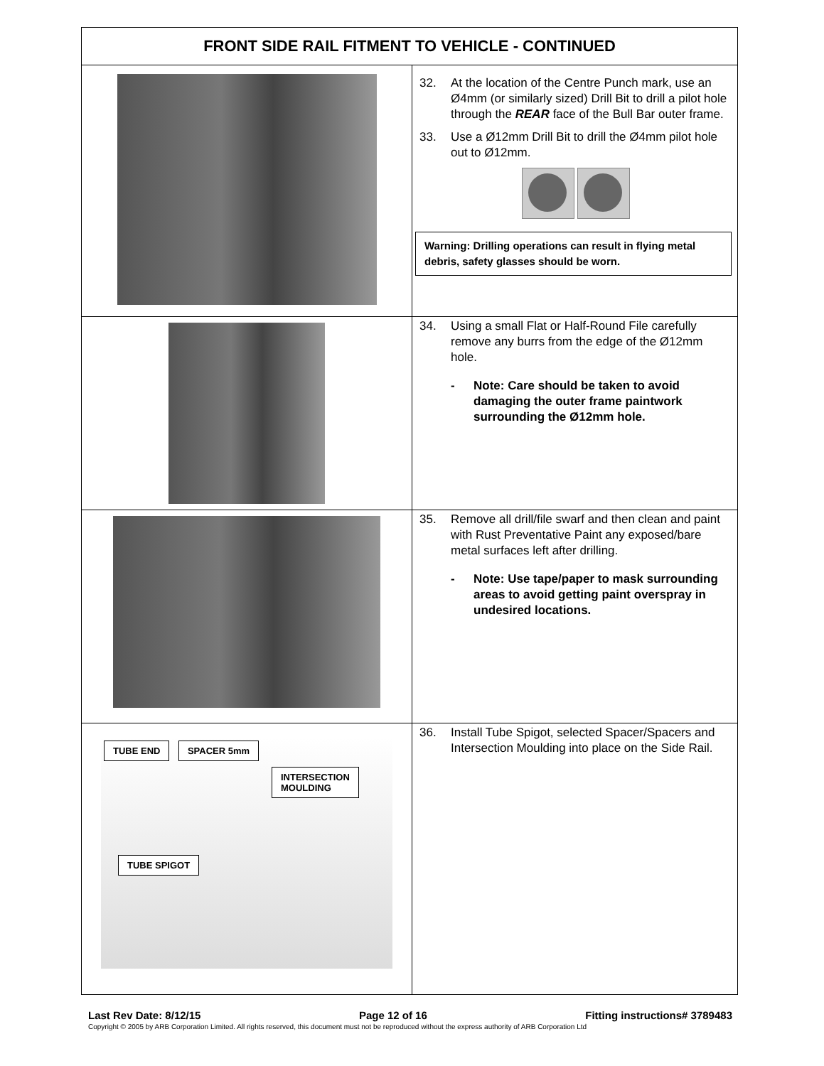| FRONT SIDE RAIL FITMENT TO VEHICLE - CONTINUED | |
| --- | --- |
| | 32. At the location of the Centre Punch mark, use an Ø4mm (or similarly sized) Drill Bit to drill a pilot hole through the REAR face of the Bull Bar outer frame. 33. Use a Ø12mm Drill Bit to drill the Ø4mm pilot hole out to Ø12mm. Warning: Drilling operations can result in flying metal debris, safety glasses should be worn. |
| | 34. Using a small Flat or Half-Round File carefully remove any burrs from the edge of the Ø12mm hole. - Note: Care should be taken to avoid damaging the outer frame paintwork surrounding the Ø12mm hole. |
| | 35. Remove all drill/file swarf and then clean and paint with Rust Preventative Paint any exposed/bare metal surfaces left after drilling. - Note: Use tape/paper to mask surrounding areas to avoid getting paint overspray in undesired locations. |
| TUBE END SPACER 5mm INTERSECTION MOULDING TUBE SPIGOT | 36. Install Tube Spigot, selected Spacer/Spacers and Intersection Moulding into place on the Side Rail. |
Last Rev Date: 8/12/15 Page 12 of 16 Fitting instructions# 3789483
Copyright © 2005 by ARB Corporation Limited. All rights reserved, this document must not be reproduced without the express authority of ARB Corporation Ltd